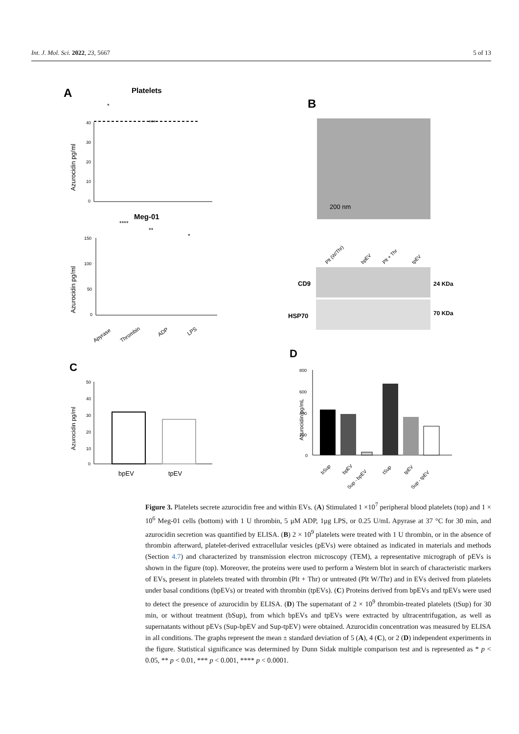Int. J. Mol. Sci. 2022, 23, 5667 5 of 13
A
Platelets
*
***
Azurocidin pg/ml
40
30
20
10
0
Meg-01
****
**
*
Azurocidin pg/ml
150
100
50
0
Apyrase
Thrombin
ADP
LPS
B
200 nm
Plt (W/Thr)
bpEV
Plt + Thr
tpEV
CD9
HSP70
24 KDa
70 KDa
C
Azurocidin pg/ml
50
40
30
20
10
0
bpEV
tpEV
D
Azurocidin pg/mL
800
600
400
200
0
bSup
bpEV
Sup - bpEV
tSup
tpEV
Sup - tpEV
Figure 3. Platelets secrete azurocidin free and within EVs. (A) Stimulated 1 ×10<sup>7</sup> peripheral blood platelets (top) and 1 × 10<sup>6</sup> Meg-01 cells (bottom) with 1 U thrombin, 5 μM ADP, 1μg LPS, or 0.25 U/mL Apyrase at 37 °C for 30 min, and azurocidin secretion was quantified by ELISA. (B) 2 × 10<sup>9</sup> platelets were treated with 1 U thrombin, or in the absence of thrombin afterward, platelet-derived extracellular vesicles (pEVs) were obtained as indicated in materials and methods (Section 4.7) and characterized by transmission electron microscopy (TEM), a representative micrograph of pEVs is shown in the figure (top). Moreover, the proteins were used to perform a Western blot in search of characteristic markers of EVs, present in platelets treated with thrombin (Plt + Thr) or untreated (Plt W/Thr) and in EVs derived from platelets under basal conditions (bpEVs) or treated with thrombin (tpEVs). (C) Proteins derived from bpEVs and tpEVs were used to detect the presence of azurocidin by ELISA. (D) The supernatant of 2 × 10<sup>9</sup> thrombin-treated platelets (tSup) for 30 min, or without treatment (bSup), from which bpEVs and tpEVs were extracted by ultracentrifugation, as well as supernatants without pEVs (Sup-bpEV and Sup-tpEV) were obtained. Azurocidin concentration was measured by ELISA in all conditions. The graphs represent the mean ± standard deviation of 5 (A), 4 (C), or 2 (D) independent experiments in the figure. Statistical significance was determined by Dunn Sidak multiple comparison test and is represented as * p < 0.05, ** p < 0.01, *** p < 0.001, **** p < 0.0001.